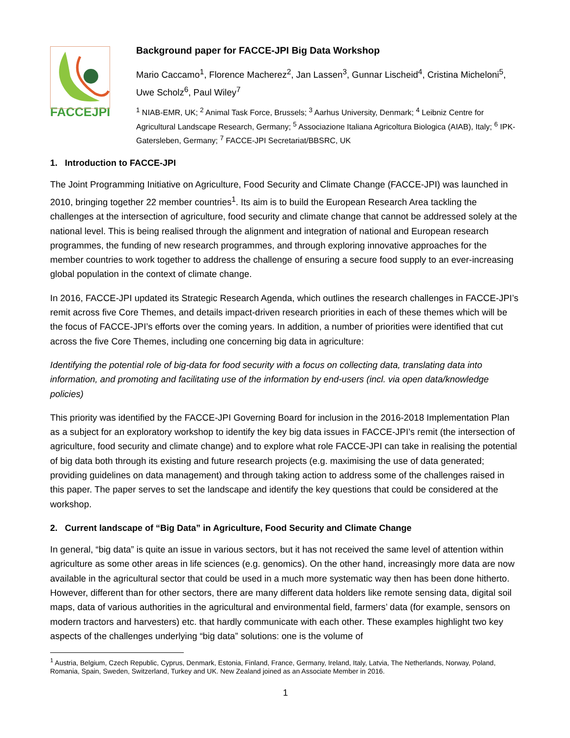FACCEJPI
Background paper for FACCE-JPI Big Data Workshop
Mario Caccamo<sup>1</sup>, Florence Macherez<sup>2</sup>, Jan Lassen<sup>3</sup>, Gunnar Lischeid<sup>4</sup>, Cristina Micheloni<sup>5</sup>, Uwe Scholz<sup>6</sup>, Paul Wiley<sup>7</sup>
<sup>1</sup> NIAB-EMR, UK; <sup>2</sup> Animal Task Force, Brussels; <sup>3</sup> Aarhus University, Denmark; <sup>4</sup> Leibniz Centre for Agricultural Landscape Research, Germany; <sup>5</sup> Associazione Italiana Agricoltura Biologica (AIAB), Italy; <sup>6</sup> IPK-Gatersleben, Germany; <sup>7</sup> FACCE-JPI Secretariat/BBSRC, UK
1. Introduction to FACCE-JPI
The Joint Programming Initiative on Agriculture, Food Security and Climate Change (FACCE-JPI) was launched in 2010, bringing together 22 member countries<sup>1</sup>. Its aim is to build the European Research Area tackling the challenges at the intersection of agriculture, food security and climate change that cannot be addressed solely at the national level. This is being realised through the alignment and integration of national and European research programmes, the funding of new research programmes, and through exploring innovative approaches for the member countries to work together to address the challenge of ensuring a secure food supply to an ever-increasing global population in the context of climate change.
In 2016, FACCE-JPI updated its Strategic Research Agenda, which outlines the research challenges in FACCE-JPI’s remit across five Core Themes, and details impact-driven research priorities in each of these themes which will be the focus of FACCE-JPI’s efforts over the coming years. In addition, a number of priorities were identified that cut across the five Core Themes, including one concerning big data in agriculture:
Identifying the potential role of big-data for food security with a focus on collecting data, translating data into information, and promoting and facilitating use of the information by end-users (incl. via open data/knowledge policies)
This priority was identified by the FACCE-JPI Governing Board for inclusion in the 2016-2018 Implementation Plan as a subject for an exploratory workshop to identify the key big data issues in FACCE-JPI’s remit (the intersection of agriculture, food security and climate change) and to explore what role FACCE-JPI can take in realising the potential of big data both through its existing and future research projects (e.g. maximising the use of data generated; providing guidelines on data management) and through taking action to address some of the challenges raised in this paper. The paper serves to set the landscape and identify the key questions that could be considered at the workshop.
2. Current landscape of “Big Data” in Agriculture, Food Security and Climate Change
In general, “big data” is quite an issue in various sectors, but it has not received the same level of attention within agriculture as some other areas in life sciences (e.g. genomics). On the other hand, increasingly more data are now available in the agricultural sector that could be used in a much more systematic way then has been done hitherto. However, different than for other sectors, there are many different data holders like remote sensing data, digital soil maps, data of various authorities in the agricultural and environmental field, farmers’ data (for example, sensors on modern tractors and harvesters) etc. that hardly communicate with each other. These examples highlight two key aspects of the challenges underlying “big data” solutions: one is the volume of
<sup>1</sup> Austria, Belgium, Czech Republic, Cyprus, Denmark, Estonia, Finland, France, Germany, Ireland, Italy, Latvia, The Netherlands, Norway, Poland, Romania, Spain, Sweden, Switzerland, Turkey and UK. New Zealand joined as an Associate Member in 2016.
1